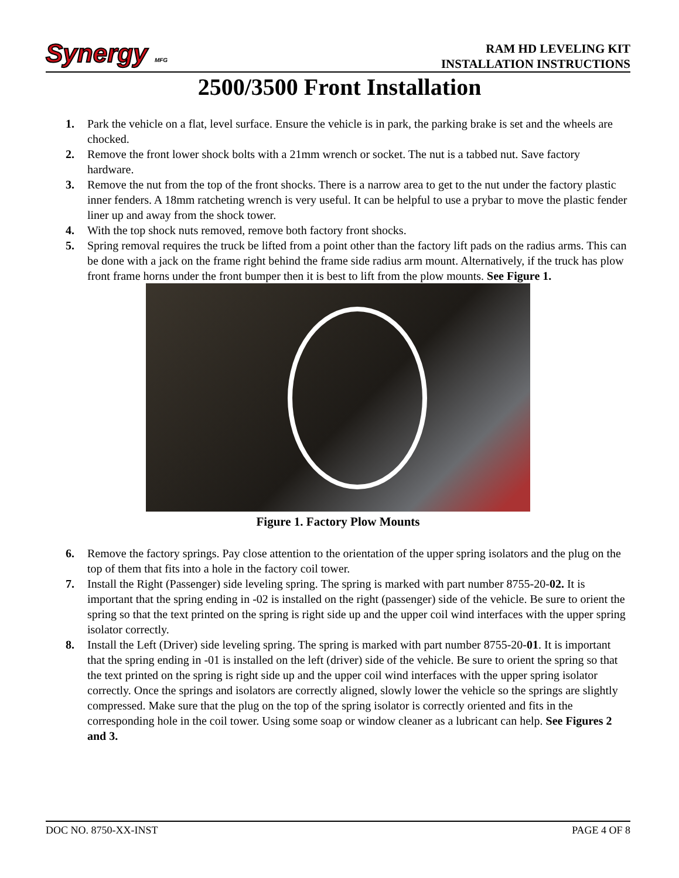Synergy MFG
RAM HD LEVELING KIT
INSTALLATION INSTRUCTIONS
2500/3500 Front Installation
1. Park the vehicle on a flat, level surface. Ensure the vehicle is in park, the parking brake is set and the wheels are chocked.
2. Remove the front lower shock bolts with a 21mm wrench or socket. The nut is a tabbed nut. Save factory hardware.
3. Remove the nut from the top of the front shocks. There is a narrow area to get to the nut under the factory plastic inner fenders. A 18mm ratcheting wrench is very useful. It can be helpful to use a prybar to move the plastic fender liner up and away from the shock tower.
4. With the top shock nuts removed, remove both factory front shocks.
5. Spring removal requires the truck be lifted from a point other than the factory lift pads on the radius arms. This can be done with a jack on the frame right behind the frame side radius arm mount. Alternatively, if the truck has plow front frame horns under the front bumper then it is best to lift from the plow mounts. See Figure 1.
Figure 1. Factory Plow Mounts
6. Remove the factory springs. Pay close attention to the orientation of the upper spring isolators and the plug on the top of them that fits into a hole in the factory coil tower.
7. Install the Right (Passenger) side leveling spring. The spring is marked with part number 8755-20-02. It is important that the spring ending in -02 is installed on the right (passenger) side of the vehicle. Be sure to orient the spring so that the text printed on the spring is right side up and the upper coil wind interfaces with the upper spring isolator correctly.
8. Install the Left (Driver) side leveling spring. The spring is marked with part number 8755-20-01. It is important that the spring ending in -01 is installed on the left (driver) side of the vehicle. Be sure to orient the spring so that the text printed on the spring is right side up and the upper coil wind interfaces with the upper spring isolator correctly. Once the springs and isolators are correctly aligned, slowly lower the vehicle so the springs are slightly compressed. Make sure that the plug on the top of the spring isolator is correctly oriented and fits in the corresponding hole in the coil tower. Using some soap or window cleaner as a lubricant can help. See Figures 2 and 3.
DOC NO. 8750-XX-INST PAGE 4 OF 8